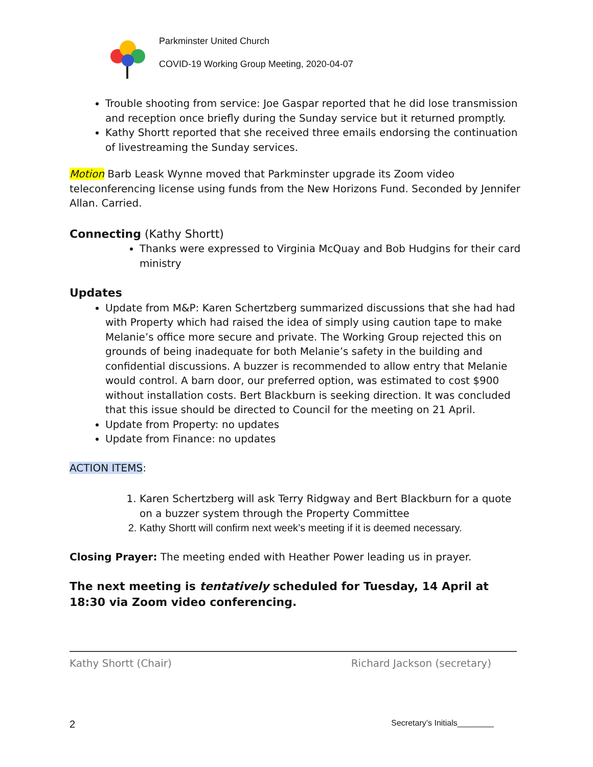Parkminster United Church
COVID-19 Working Group Meeting, 2020-04-07
Trouble shooting from service: Joe Gaspar reported that he did lose transmission and reception once briefly during the Sunday service but it returned promptly.
Kathy Shortt reported that she received three emails endorsing the continuation of livestreaming the Sunday services.
Motion Barb Leask Wynne moved that Parkminster upgrade its Zoom video teleconferencing license using funds from the New Horizons Fund. Seconded by Jennifer Allan. Carried.
Connecting (Kathy Shortt)
Thanks were expressed to Virginia McQuay and Bob Hudgins for their card ministry
Updates
Update from M&P: Karen Schertzberg summarized discussions that she had had with Property which had raised the idea of simply using caution tape to make Melanie’s office more secure and private. The Working Group rejected this on grounds of being inadequate for both Melanie’s safety in the building and confidential discussions. A buzzer is recommended to allow entry that Melanie would control. A barn door, our preferred option, was estimated to cost $900 without installation costs. Bert Blackburn is seeking direction. It was concluded that this issue should be directed to Council for the meeting on 21 April.
Update from Property: no updates
Update from Finance: no updates
ACTION ITEMS:
1. Karen Schertzberg will ask Terry Ridgway and Bert Blackburn for a quote on a buzzer system through the Property Committee
2. Kathy Shortt will confirm next week’s meeting if it is deemed necessary.
Closing Prayer: The meeting ended with Heather Power leading us in prayer.
The next meeting is tentatively scheduled for Tuesday, 14 April at 18:30 via Zoom video conferencing.
Kathy Shortt (Chair) Richard Jackson (secretary)
2 Secretary’s Initials________